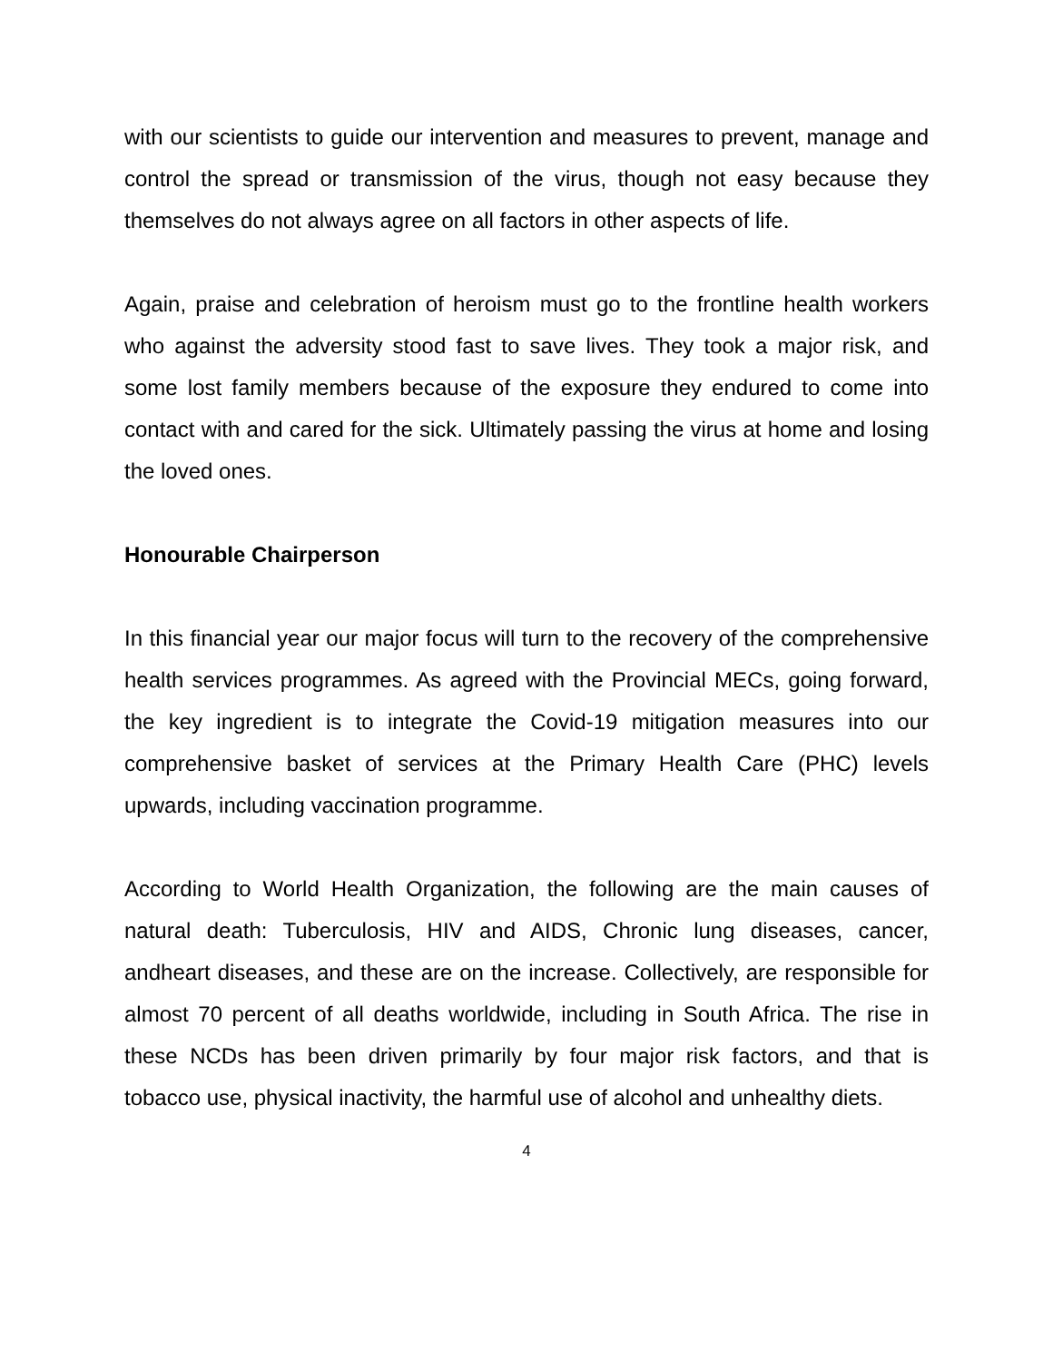with our scientists to guide our intervention and measures to prevent, manage and control the spread or transmission of the virus, though not easy because they themselves do not always agree on all factors in other aspects of life.
Again, praise and celebration of heroism must go to the frontline health workers who against the adversity stood fast to save lives. They took a major risk, and some lost family members because of the exposure they endured to come into contact with and cared for the sick. Ultimately passing the virus at home and losing the loved ones.
Honourable Chairperson
In this financial year our major focus will turn to the recovery of the comprehensive health services programmes. As agreed with the Provincial MECs, going forward, the key ingredient is to integrate the Covid-19 mitigation measures into our comprehensive basket of services at the Primary Health Care (PHC) levels upwards, including vaccination programme.
According to World Health Organization, the following are the main causes of natural death: Tuberculosis, HIV and AIDS, Chronic lung diseases, cancer, andheart diseases, and these are on the increase. Collectively, are responsible for almost 70 percent of all deaths worldwide, including in South Africa. The rise in these NCDs has been driven primarily by four major risk factors, and that is tobacco use, physical inactivity, the harmful use of alcohol and unhealthy diets.
4